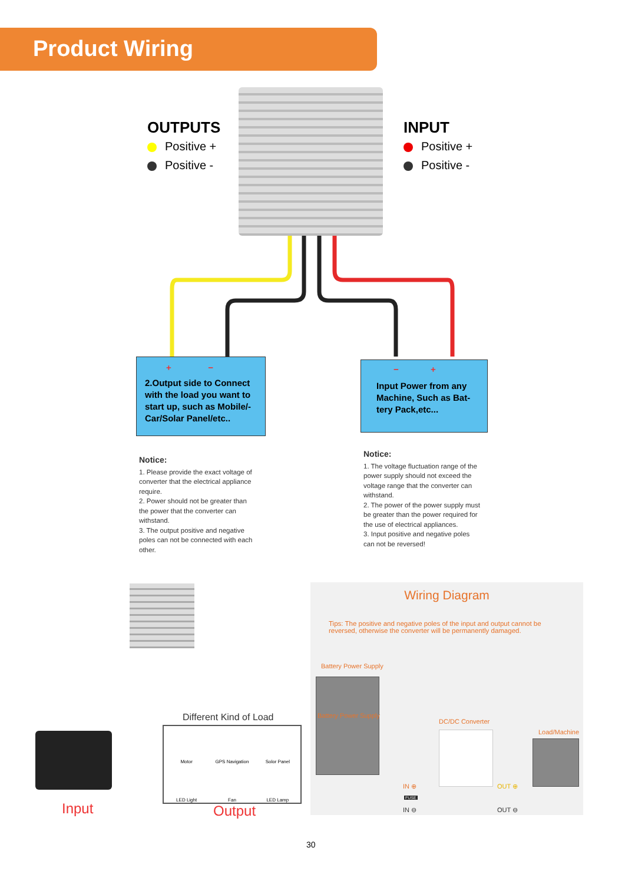Product Wiring
OUTPUTS
Positive +
Positive -
INPUT
Positive +
Positive -
+ −
2.Output side to Connect with the load you want to start up, such as Mobile/-Car/Solar Panel/etc..
− +
Input Power from any Machine, Such as Bat-tery Pack,etc...
Notice:
1. Please provide the exact voltage of converter that the electrical appliance require.
2. Power should not be greater than the power that the converter can withstand.
3. The output positive and negative poles can not be connected with each other.
Notice:
1. The voltage fluctuation range of the power supply should not exceed the voltage range that the converter can withstand.
2. The power of the power supply must be greater than the power required for the use of electrical appliances.
3. Input positive and negative poles can not be reversed!
Input
Different Kind of Load
Motor GPS Navigation Solor Panel LED Light Fan LED Lamp
Output
Wiring Diagram
Tips: The positive and negative poles of the input and output cannot be reversed, otherwise the converter will be permanently damaged.
Battery Power Supply
Battery Power Supply
DC/DC Converter
Load/Machine
IN ⊕ OUT ⊕
FUSE
IN ⊖ OUT ⊖
30